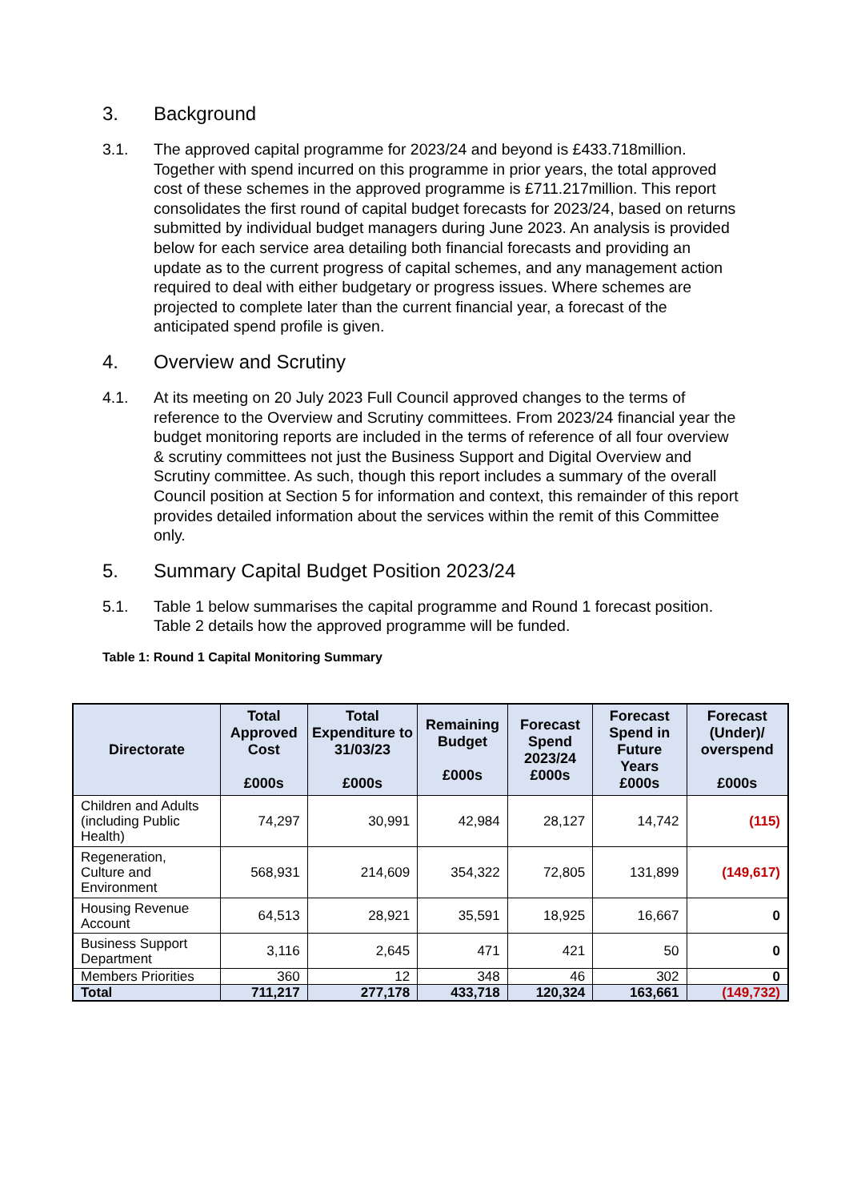3. Background
3.1. The approved capital programme for 2023/24 and beyond is £433.718million. Together with spend incurred on this programme in prior years, the total approved cost of these schemes in the approved programme is £711.217million. This report consolidates the first round of capital budget forecasts for 2023/24, based on returns submitted by individual budget managers during June 2023. An analysis is provided below for each service area detailing both financial forecasts and providing an update as to the current progress of capital schemes, and any management action required to deal with either budgetary or progress issues. Where schemes are projected to complete later than the current financial year, a forecast of the anticipated spend profile is given.
4. Overview and Scrutiny
4.1. At its meeting on 20 July 2023 Full Council approved changes to the terms of reference to the Overview and Scrutiny committees. From 2023/24 financial year the budget monitoring reports are included in the terms of reference of all four overview & scrutiny committees not just the Business Support and Digital Overview and Scrutiny committee. As such, though this report includes a summary of the overall Council position at Section 5 for information and context, this remainder of this report provides detailed information about the services within the remit of this Committee only.
5. Summary Capital Budget Position 2023/24
5.1. Table 1 below summarises the capital programme and Round 1 forecast position. Table 2 details how the approved programme will be funded.
Table 1: Round 1 Capital Monitoring Summary
| Directorate | Total Approved Cost £000s | Total Expenditure to 31/03/23 £000s | Remaining Budget £000s | Forecast Spend 2023/24 £000s | Forecast Spend in Future Years £000s | Forecast (Under)/ overspend £000s |
| --- | --- | --- | --- | --- | --- | --- |
| Children and Adults (including Public Health) | 74,297 | 30,991 | 42,984 | 28,127 | 14,742 | (115) |
| Regeneration, Culture and Environment | 568,931 | 214,609 | 354,322 | 72,805 | 131,899 | (149,617) |
| Housing Revenue Account | 64,513 | 28,921 | 35,591 | 18,925 | 16,667 | 0 |
| Business Support Department | 3,116 | 2,645 | 471 | 421 | 50 | 0 |
| Members Priorities | 360 | 12 | 348 | 46 | 302 | 0 |
| Total | 711,217 | 277,178 | 433,718 | 120,324 | 163,661 | (149,732) |